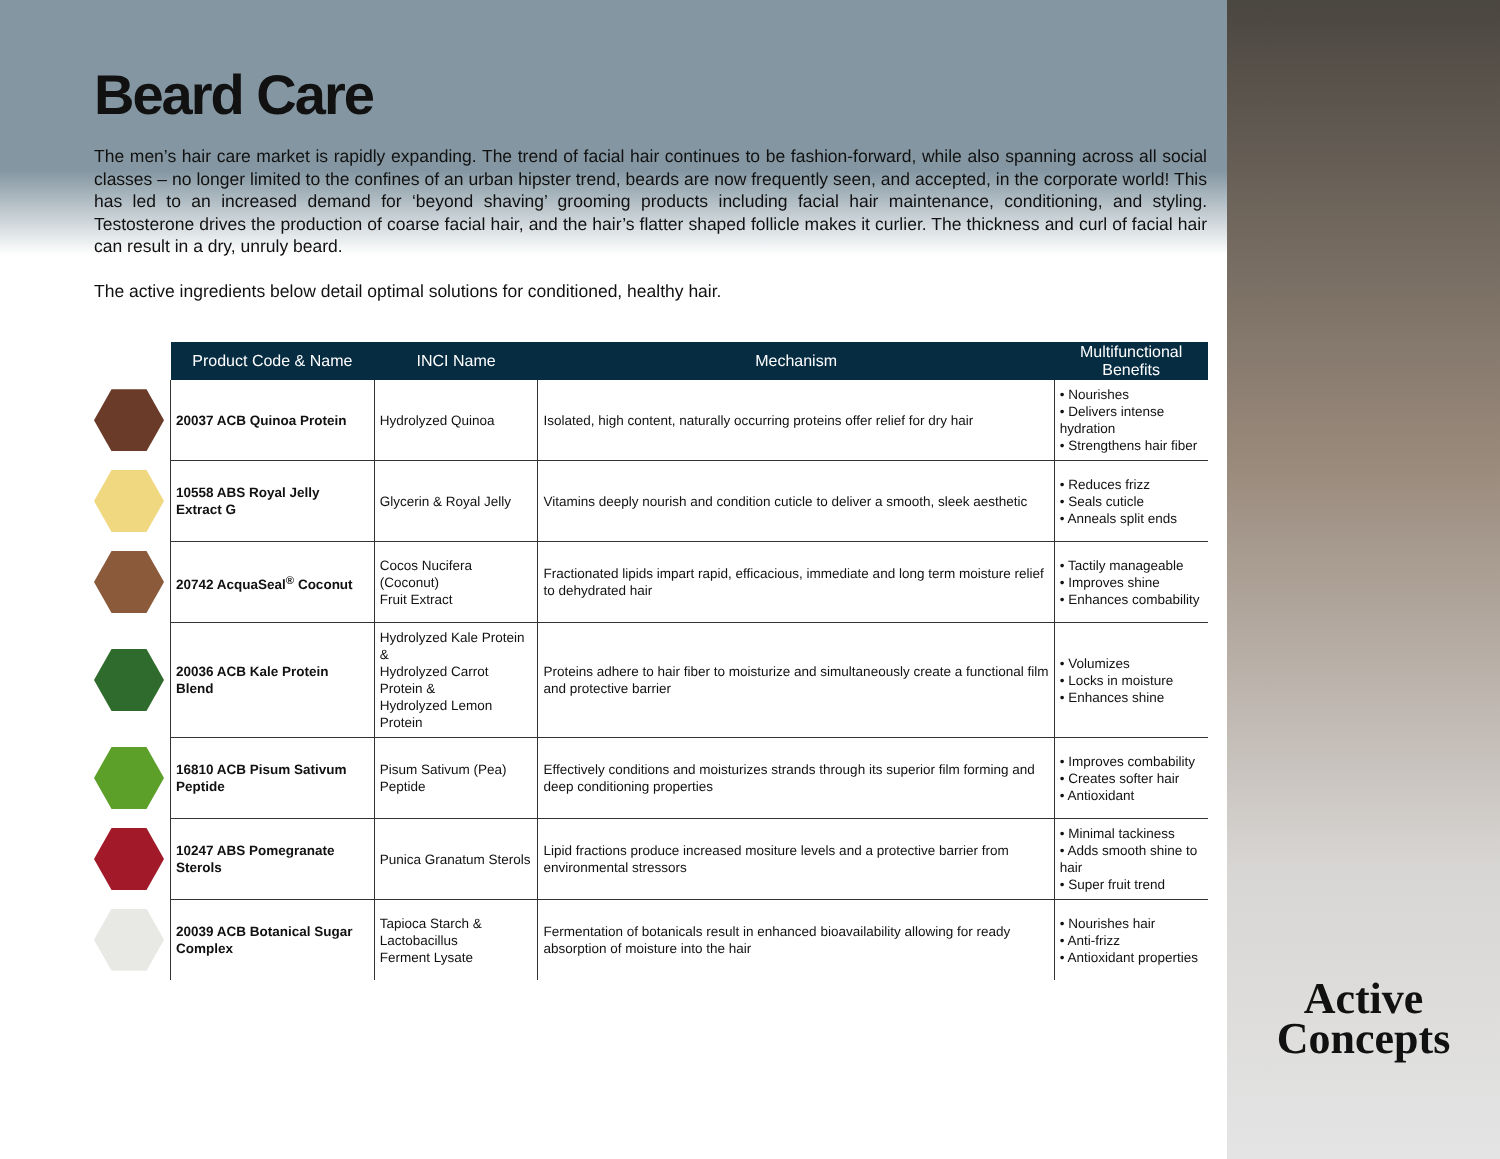Beard Care
The men’s hair care market is rapidly expanding. The trend of facial hair continues to be fashion-forward, while also spanning across all social classes – no longer limited to the confines of an urban hipster trend, beards are now frequently seen, and accepted, in the corporate world! This has led to an increased demand for ‘beyond shaving’ grooming products including facial hair maintenance, conditioning, and styling. Testosterone drives the production of coarse facial hair, and the hair’s flatter shaped follicle makes it curlier. The thickness and curl of facial hair can result in a dry, unruly beard.
The active ingredients below detail optimal solutions for conditioned, healthy hair.
| | Product Code & Name | INCI Name | Mechanism | Multifunctional Benefits |
| --- | --- | --- | --- | --- |
| | 20037 ACB Quinoa Protein | Hydrolyzed Quinoa | Isolated, high content, naturally occurring proteins offer relief for dry hair | • Nourishes • Delivers intense hydration • Strengthens hair fiber |
| | 10558 ABS Royal Jelly Extract G | Glycerin & Royal Jelly | Vitamins deeply nourish and condition cuticle to deliver a smooth, sleek aesthetic | • Reduces frizz • Seals cuticle • Anneals split ends |
| | 20742 AcquaSeal<sup>®</sup> Coconut | Cocos Nucifera (Coconut) Fruit Extract | Fractionated lipids impart rapid, efficacious, immediate and long term moisture relief to dehydrated hair | • Tactily manageable • Improves shine • Enhances combability |
| | 20036 ACB Kale Protein Blend | Hydrolyzed Kale Protein & Hydrolyzed Carrot Protein & Hydrolyzed Lemon Protein | Proteins adhere to hair fiber to moisturize and simultaneously create a functional film and protective barrier | • Volumizes • Locks in moisture • Enhances shine |
| | 16810 ACB Pisum Sativum Peptide | Pisum Sativum (Pea) Peptide | Effectively conditions and moisturizes strands through its superior film forming and deep conditioning properties | • Improves combability • Creates softer hair • Antioxidant |
| | 10247 ABS Pomegranate Sterols | Punica Granatum Sterols | Lipid fractions produce increased mositure levels and a protective barrier from environmental stressors | • Minimal tackiness • Adds smooth shine to hair • Super fruit trend |
| | 20039 ACB Botanical Sugar Complex | Tapioca Starch & Lactobacillus Ferment Lysate | Fermentation of botanicals result in enhanced bioavailability allowing for ready absorption of moisture into the hair | • Nourishes hair • Anti-frizz • Antioxidant properties |
Active
Concepts